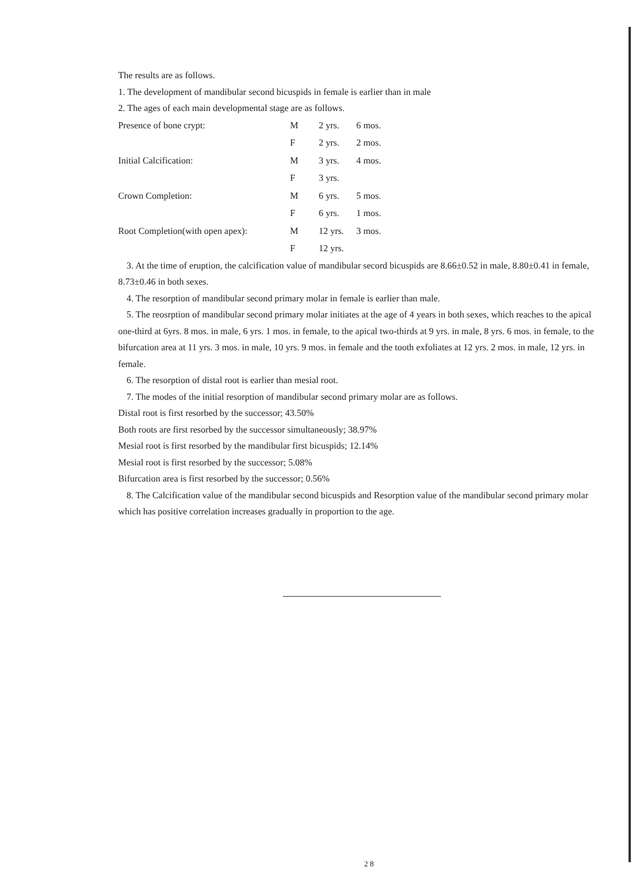The results are as follows.
1. The development of mandibular second bicuspids in female is earlier than in male
2. The ages of each main developmental stage are as follows.
| Presence of bone crypt: | M | 2 yrs. | 6 mos. |
| | F | 2 yrs. | 2 mos. |
| Initial Calcification: | M | 3 yrs. | 4 mos. |
| | F | 3 yrs. | |
| Crown Completion: | M | 6 yrs. | 5 mos. |
| | F | 6 yrs. | 1 mos. |
| Root Completion(with open apex): | M | 12 yrs. | 3 mos. |
| | F | 12 yrs. | |
3. At the time of eruption, the calcification value of mandibular secord bicuspids are 8.66±0.52 in male, 8.80±0.41 in female, 8.73±0.46 in both sexes.
4. The resorption of mandibular second primary molar in female is earlier than male.
5. The reosrption of mandibular second primary molar initiates at the age of 4 years in both sexes, which reaches to the apical one-third at 6yrs. 8 mos. in male, 6 yrs. 1 mos. in female, to the apical two-thirds at 9 yrs. in male, 8 yrs. 6 mos. in female, to the bifurcation area at 11 yrs. 3 mos. in male, 10 yrs. 9 mos. in female and the tooth exfoliates at 12 yrs. 2 mos. in male, 12 yrs. in female.
6. The resorption of distal root is earlier than mesial root.
7. The modes of the initial resorption of mandibular second primary molar are as follows.
Distal root is first resorbed by the successor; 43.50%
Both roots are first resorbed by the successor simultaneously; 38.97%
Mesial root is first resorbed by the mandibular first bicuspids; 12.14%
Mesial root is first resorbed by the successor; 5.08%
Bifurcation area is first resorbed by the successor; 0.56%
8. The Calcification value of the mandibular second bicuspids and Resorption value of the mandibular second primary molar which has positive correlation increases gradually in proportion to the age.
2 8